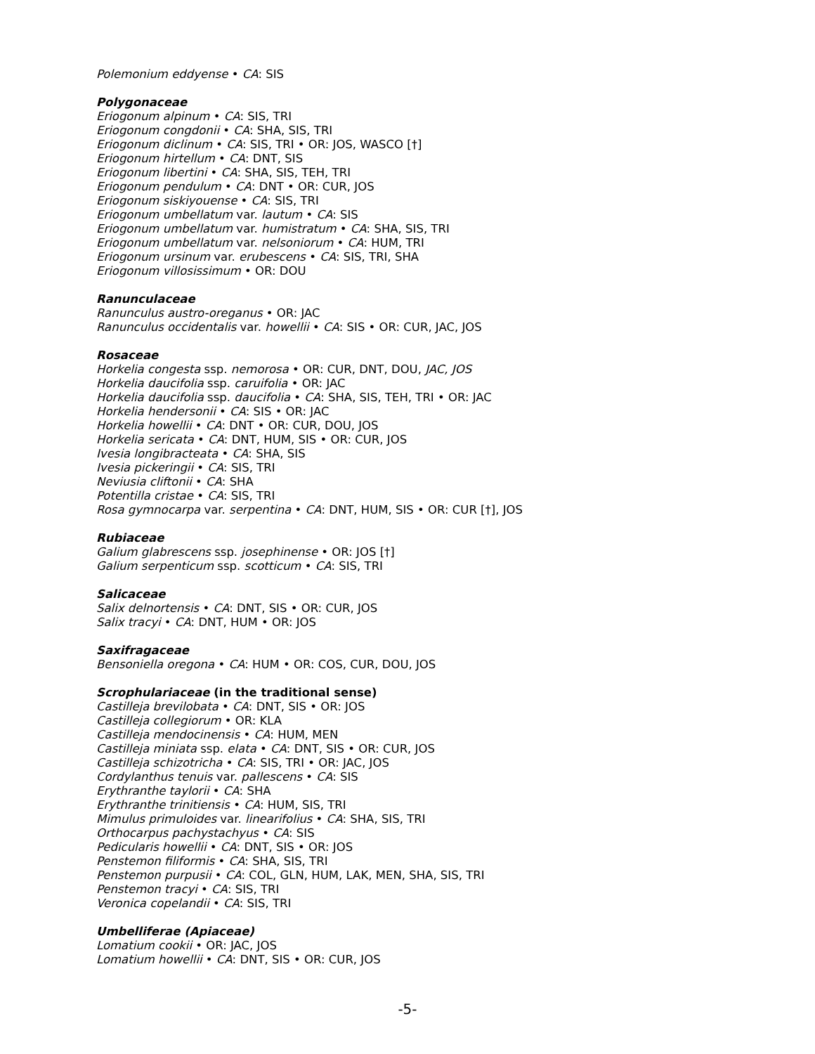Polemonium eddyense • CA: SIS
Polygonaceae
Eriogonum alpinum • CA: SIS, TRI
Eriogonum congdonii • CA: SHA, SIS, TRI
Eriogonum diclinum • CA: SIS, TRI • OR: JOS, WASCO [†]
Eriogonum hirtellum • CA: DNT, SIS
Eriogonum libertini • CA: SHA, SIS, TEH, TRI
Eriogonum pendulum • CA: DNT • OR: CUR, JOS
Eriogonum siskiyouense • CA: SIS, TRI
Eriogonum umbellatum var. lautum • CA: SIS
Eriogonum umbellatum var. humistratum • CA: SHA, SIS, TRI
Eriogonum umbellatum var. nelsoniorum • CA: HUM, TRI
Eriogonum ursinum var. erubescens • CA: SIS, TRI, SHA
Eriogonum villosissimum • OR: DOU
Ranunculaceae
Ranunculus austro-oreganus • OR: JAC
Ranunculus occidentalis var. howellii • CA: SIS • OR: CUR, JAC, JOS
Rosaceae
Horkelia congesta ssp. nemorosa • OR: CUR, DNT, DOU, JAC, JOS
Horkelia daucifolia ssp. caruifolia • OR: JAC
Horkelia daucifolia ssp. daucifolia • CA: SHA, SIS, TEH, TRI • OR: JAC
Horkelia hendersonii • CA: SIS • OR: JAC
Horkelia howellii • CA: DNT • OR: CUR, DOU, JOS
Horkelia sericata • CA: DNT, HUM, SIS • OR: CUR, JOS
Ivesia longibracteata • CA: SHA, SIS
Ivesia pickeringii • CA: SIS, TRI
Neviusia cliftonii • CA: SHA
Potentilla cristae • CA: SIS, TRI
Rosa gymnocarpa var. serpentina • CA: DNT, HUM, SIS • OR: CUR [†], JOS
Rubiaceae
Galium glabrescens ssp. josephinense • OR: JOS [†]
Galium serpenticum ssp. scotticum • CA: SIS, TRI
Salicaceae
Salix delnortensis • CA: DNT, SIS • OR: CUR, JOS
Salix tracyi • CA: DNT, HUM • OR: JOS
Saxifragaceae
Bensoniella oregona • CA: HUM • OR: COS, CUR, DOU, JOS
Scrophulariaceae (in the traditional sense)
Castilleja brevilobata • CA: DNT, SIS • OR: JOS
Castilleja collegiorum • OR: KLA
Castilleja mendocinensis • CA: HUM, MEN
Castilleja miniata ssp. elata • CA: DNT, SIS • OR: CUR, JOS
Castilleja schizotricha • CA: SIS, TRI • OR: JAC, JOS
Cordylanthus tenuis var. pallescens • CA: SIS
Erythranthe taylorii • CA: SHA
Erythranthe trinitiensis • CA: HUM, SIS, TRI
Mimulus primuloides var. linearifolius • CA: SHA, SIS, TRI
Orthocarpus pachystachyus • CA: SIS
Pedicularis howellii • CA: DNT, SIS • OR: JOS
Penstemon filiformis • CA: SHA, SIS, TRI
Penstemon purpusii • CA: COL, GLN, HUM, LAK, MEN, SHA, SIS, TRI
Penstemon tracyi • CA: SIS, TRI
Veronica copelandii • CA: SIS, TRI
Umbelliferae (Apiaceae)
Lomatium cookii • OR: JAC, JOS
Lomatium howellii • CA: DNT, SIS • OR: CUR, JOS
-5-